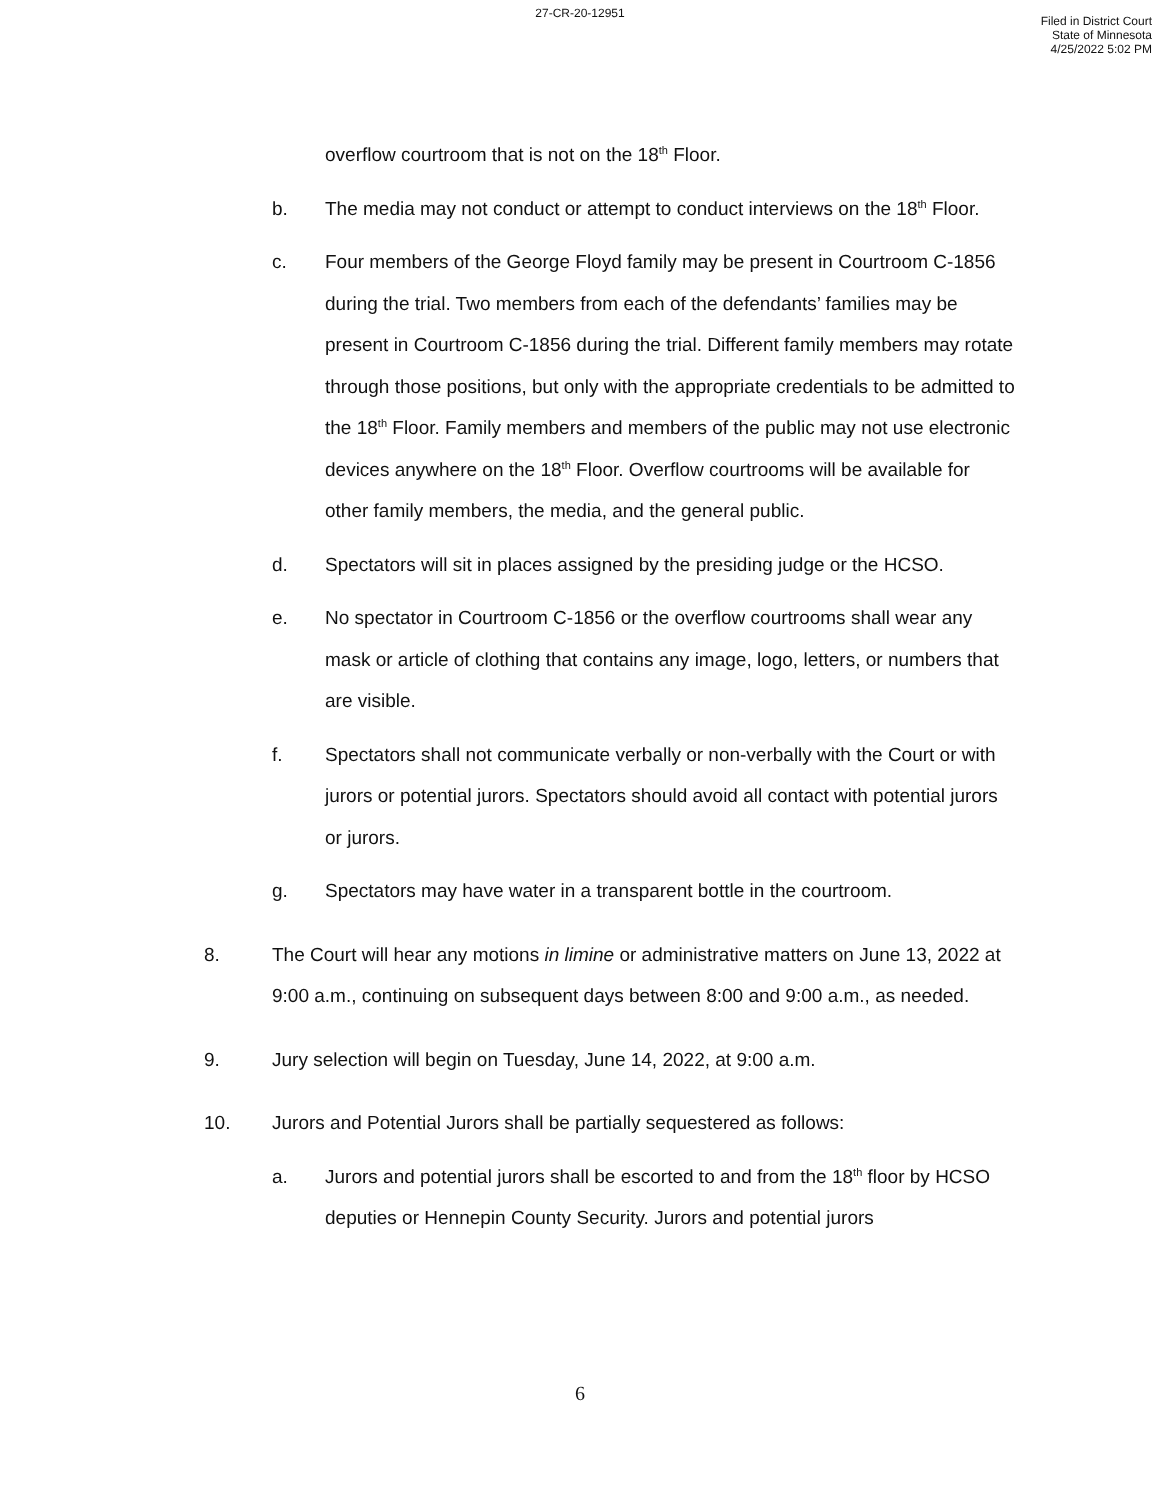27-CR-20-12951
Filed in District Court
State of Minnesota
4/25/2022 5:02 PM
overflow courtroom that is not on the 18<sup>th</sup> Floor.
b. The media may not conduct or attempt to conduct interviews on the 18<sup>th</sup> Floor.
c. Four members of the George Floyd family may be present in Courtroom C-1856 during the trial. Two members from each of the defendants’ families may be present in Courtroom C-1856 during the trial. Different family members may rotate through those positions, but only with the appropriate credentials to be admitted to the 18<sup>th</sup> Floor. Family members and members of the public may not use electronic devices anywhere on the 18<sup>th</sup> Floor. Overflow courtrooms will be available for other family members, the media, and the general public.
d. Spectators will sit in places assigned by the presiding judge or the HCSO.
e. No spectator in Courtroom C-1856 or the overflow courtrooms shall wear any mask or article of clothing that contains any image, logo, letters, or numbers that are visible.
f. Spectators shall not communicate verbally or non-verbally with the Court or with jurors or potential jurors. Spectators should avoid all contact with potential jurors or jurors.
g. Spectators may have water in a transparent bottle in the courtroom.
8. The Court will hear any motions in limine or administrative matters on June 13, 2022 at 9:00 a.m., continuing on subsequent days between 8:00 and 9:00 a.m., as needed.
9. Jury selection will begin on Tuesday, June 14, 2022, at 9:00 a.m.
10. Jurors and Potential Jurors shall be partially sequestered as follows:
a. Jurors and potential jurors shall be escorted to and from the 18<sup>th</sup> floor by HCSO deputies or Hennepin County Security. Jurors and potential jurors
6